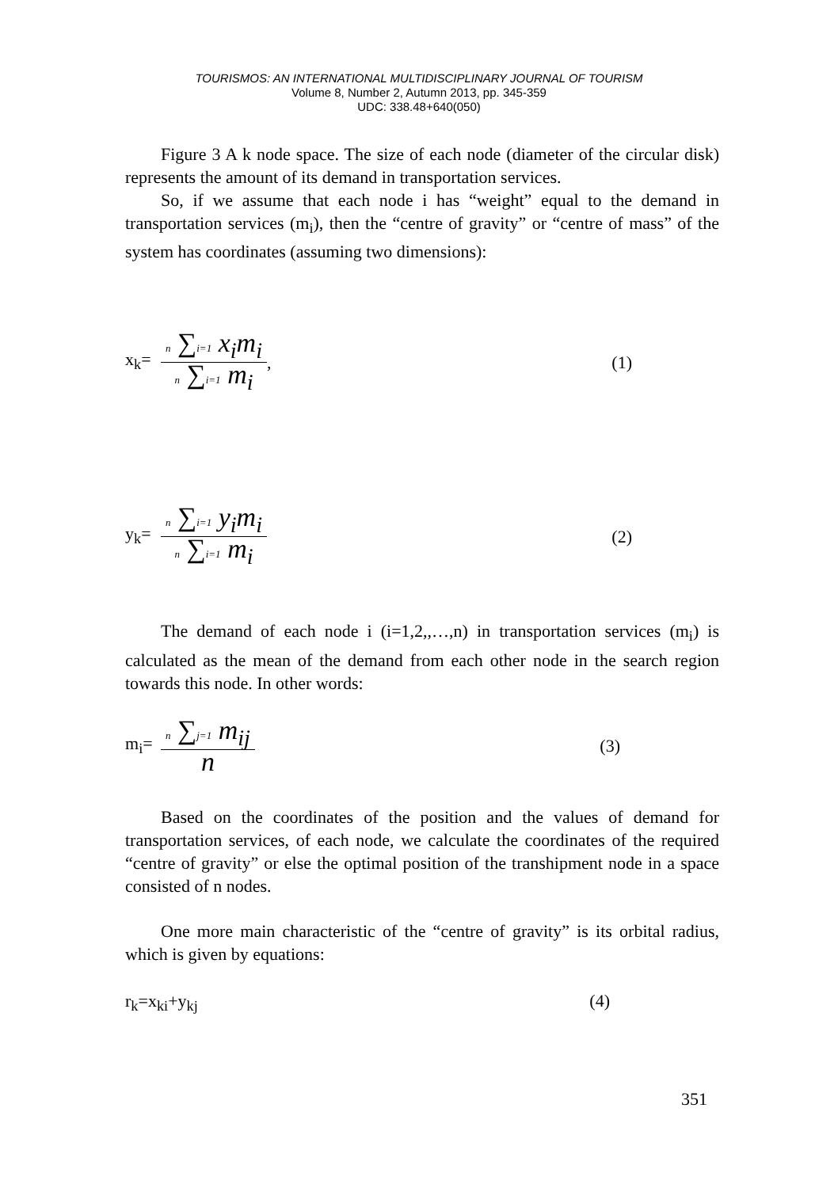TOURISMOS: AN INTERNATIONAL MULTIDISCIPLINARY JOURNAL OF TOURISM
Volume 8, Number 2, Autumn 2013, pp. 345-359
UDC: 338.48+640(050)
Figure 3 A k node space. The size of each node (diameter of the circular disk) represents the amount of its demand in transportation services.
So, if we assume that each node i has “weight” equal to the demand in transportation services (m<sub>i</sub>), then the “centre of gravity” or “centre of mass” of the system has coordinates (assuming two dimensions):
x<sub>k</sub>= n ∑i=1 x<sub>i</sub>m<sub>i</sub> n ∑i=1 m<sub>i</sub>, (1)
y<sub>k</sub>= n ∑i=1 y<sub>i</sub>m<sub>i</sub> n ∑i=1 m<sub>i</sub> (2)
The demand of each node i (i=1,2,,…,n) in transportation services (m<sub>i</sub>) is calculated as the mean of the demand from each other node in the search region towards this node. In other words:
m<sub>i</sub>= n ∑j=1 m<sub>ij</sub> n (3)
Based on the coordinates of the position and the values of demand for transportation services, of each node, we calculate the coordinates of the required “centre of gravity” or else the optimal position of the transhipment node in a space consisted of n nodes.
One more main characteristic of the “centre of gravity” is its orbital radius, which is given by equations:
r<sub>k</sub>=x<sub>ki</sub>+y<sub>kj</sub> (4)
351